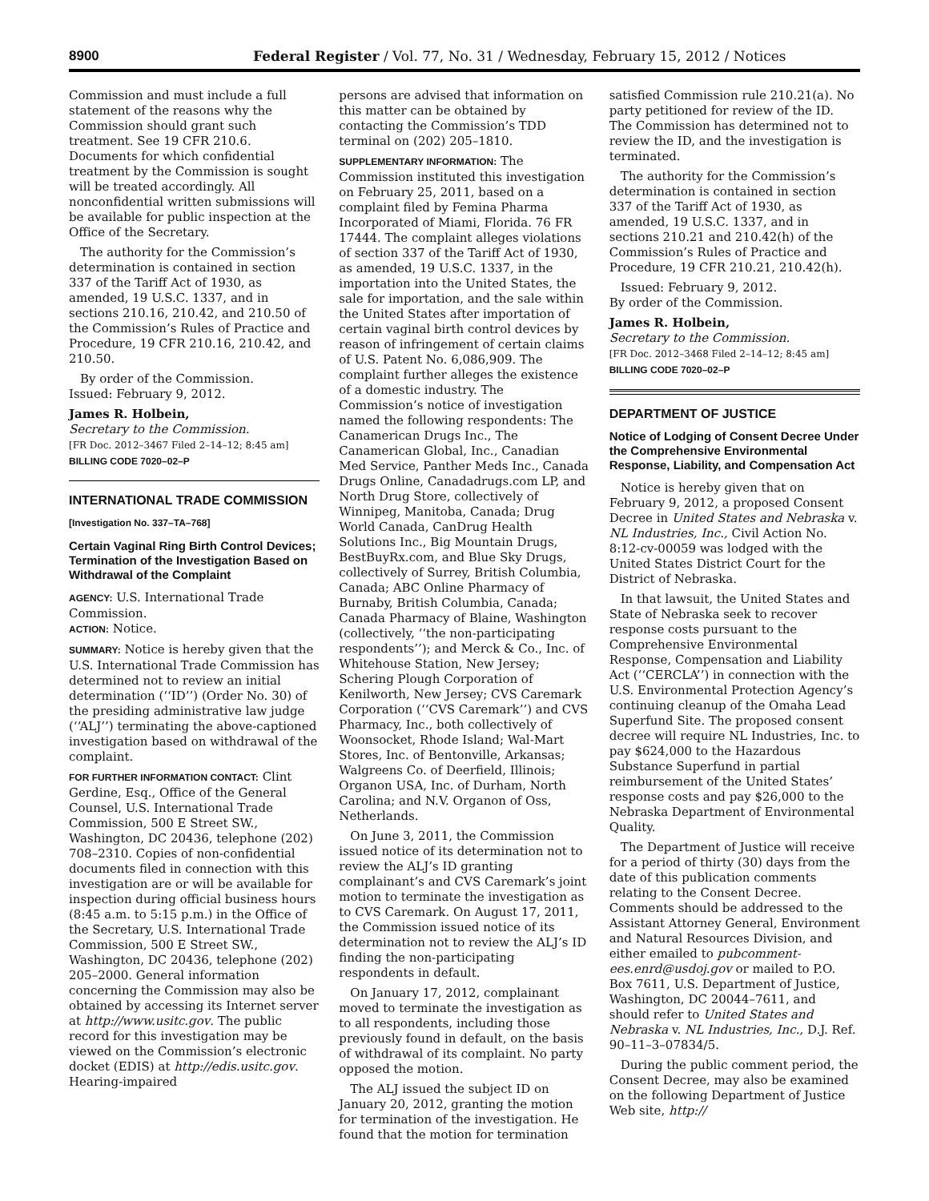8900 Federal Register / Vol. 77, No. 31 / Wednesday, February 15, 2012 / Notices
Commission and must include a full statement of the reasons why the Commission should grant such treatment. See 19 CFR 210.6. Documents for which confidential treatment by the Commission is sought will be treated accordingly. All nonconfidential written submissions will be available for public inspection at the Office of the Secretary.
The authority for the Commission’s determination is contained in section 337 of the Tariff Act of 1930, as amended, 19 U.S.C. 1337, and in sections 210.16, 210.42, and 210.50 of the Commission’s Rules of Practice and Procedure, 19 CFR 210.16, 210.42, and 210.50.
By order of the Commission.
Issued: February 9, 2012.
James R. Holbein,
Secretary to the Commission.
[FR Doc. 2012–3467 Filed 2–14–12; 8:45 am]
BILLING CODE 7020–02–P
INTERNATIONAL TRADE COMMISSION
[Investigation No. 337–TA–768]
Certain Vaginal Ring Birth Control Devices; Termination of the Investigation Based on Withdrawal of the Complaint
AGENCY: U.S. International Trade Commission.
ACTION: Notice.
SUMMARY: Notice is hereby given that the U.S. International Trade Commission has determined not to review an initial determination (‘‘ID’’) (Order No. 30) of the presiding administrative law judge (‘‘ALJ’’) terminating the above-captioned investigation based on withdrawal of the complaint.
FOR FURTHER INFORMATION CONTACT: Clint Gerdine, Esq., Office of the General Counsel, U.S. International Trade Commission, 500 E Street SW., Washington, DC 20436, telephone (202) 708–2310. Copies of non-confidential documents filed in connection with this investigation are or will be available for inspection during official business hours (8:45 a.m. to 5:15 p.m.) in the Office of the Secretary, U.S. International Trade Commission, 500 E Street SW., Washington, DC 20436, telephone (202) 205–2000. General information concerning the Commission may also be obtained by accessing its Internet server at http://www.usitc.gov. The public record for this investigation may be viewed on the Commission’s electronic docket (EDIS) at http://edis.usitc.gov. Hearing-impaired
persons are advised that information on this matter can be obtained by contacting the Commission’s TDD terminal on (202) 205–1810.
SUPPLEMENTARY INFORMATION: The Commission instituted this investigation on February 25, 2011, based on a complaint filed by Femina Pharma Incorporated of Miami, Florida. 76 FR 17444. The complaint alleges violations of section 337 of the Tariff Act of 1930, as amended, 19 U.S.C. 1337, in the importation into the United States, the sale for importation, and the sale within the United States after importation of certain vaginal birth control devices by reason of infringement of certain claims of U.S. Patent No. 6,086,909. The complaint further alleges the existence of a domestic industry. The Commission’s notice of investigation named the following respondents: The Canamerican Drugs Inc., The Canamerican Global, Inc., Canadian Med Service, Panther Meds Inc., Canada Drugs Online, Canadadrugs.com LP, and North Drug Store, collectively of Winnipeg, Manitoba, Canada; Drug World Canada, CanDrug Health Solutions Inc., Big Mountain Drugs, BestBuyRx.com, and Blue Sky Drugs, collectively of Surrey, British Columbia, Canada; ABC Online Pharmacy of Burnaby, British Columbia, Canada; Canada Pharmacy of Blaine, Washington (collectively, ‘‘the non-participating respondents’’); and Merck & Co., Inc. of Whitehouse Station, New Jersey; Schering Plough Corporation of Kenilworth, New Jersey; CVS Caremark Corporation (‘‘CVS Caremark’’) and CVS Pharmacy, Inc., both collectively of Woonsocket, Rhode Island; Wal-Mart Stores, Inc. of Bentonville, Arkansas; Walgreens Co. of Deerfield, Illinois; Organon USA, Inc. of Durham, North Carolina; and N.V. Organon of Oss, Netherlands.
On June 3, 2011, the Commission issued notice of its determination not to review the ALJ’s ID granting complainant’s and CVS Caremark’s joint motion to terminate the investigation as to CVS Caremark. On August 17, 2011, the Commission issued notice of its determination not to review the ALJ’s ID finding the non-participating respondents in default.
On January 17, 2012, complainant moved to terminate the investigation as to all respondents, including those previously found in default, on the basis of withdrawal of its complaint. No party opposed the motion.
The ALJ issued the subject ID on January 20, 2012, granting the motion for termination of the investigation. He found that the motion for termination
satisfied Commission rule 210.21(a). No party petitioned for review of the ID. The Commission has determined not to review the ID, and the investigation is terminated.
The authority for the Commission’s determination is contained in section 337 of the Tariff Act of 1930, as amended, 19 U.S.C. 1337, and in sections 210.21 and 210.42(h) of the Commission’s Rules of Practice and Procedure, 19 CFR 210.21, 210.42(h).
Issued: February 9, 2012.
By order of the Commission.
James R. Holbein,
Secretary to the Commission.
[FR Doc. 2012–3468 Filed 2–14–12; 8:45 am]
BILLING CODE 7020–02–P
DEPARTMENT OF JUSTICE
Notice of Lodging of Consent Decree Under the Comprehensive Environmental Response, Liability, and Compensation Act
Notice is hereby given that on February 9, 2012, a proposed Consent Decree in United States and Nebraska v. NL Industries, Inc., Civil Action No. 8:12-cv-00059 was lodged with the United States District Court for the District of Nebraska.
In that lawsuit, the United States and State of Nebraska seek to recover response costs pursuant to the Comprehensive Environmental Response, Compensation and Liability Act (‘‘CERCLA’’) in connection with the U.S. Environmental Protection Agency’s continuing cleanup of the Omaha Lead Superfund Site. The proposed consent decree will require NL Industries, Inc. to pay $624,000 to the Hazardous Substance Superfund in partial reimbursement of the United States’ response costs and pay $26,000 to the Nebraska Department of Environmental Quality.
The Department of Justice will receive for a period of thirty (30) days from the date of this publication comments relating to the Consent Decree. Comments should be addressed to the Assistant Attorney General, Environment and Natural Resources Division, and either emailed to pubcomment-ees.enrd@usdoj.gov or mailed to P.O. Box 7611, U.S. Department of Justice, Washington, DC 20044–7611, and should refer to United States and Nebraska v. NL Industries, Inc., D.J. Ref. 90–11–3–07834/5.
During the public comment period, the Consent Decree, may also be examined on the following Department of Justice Web site, http://